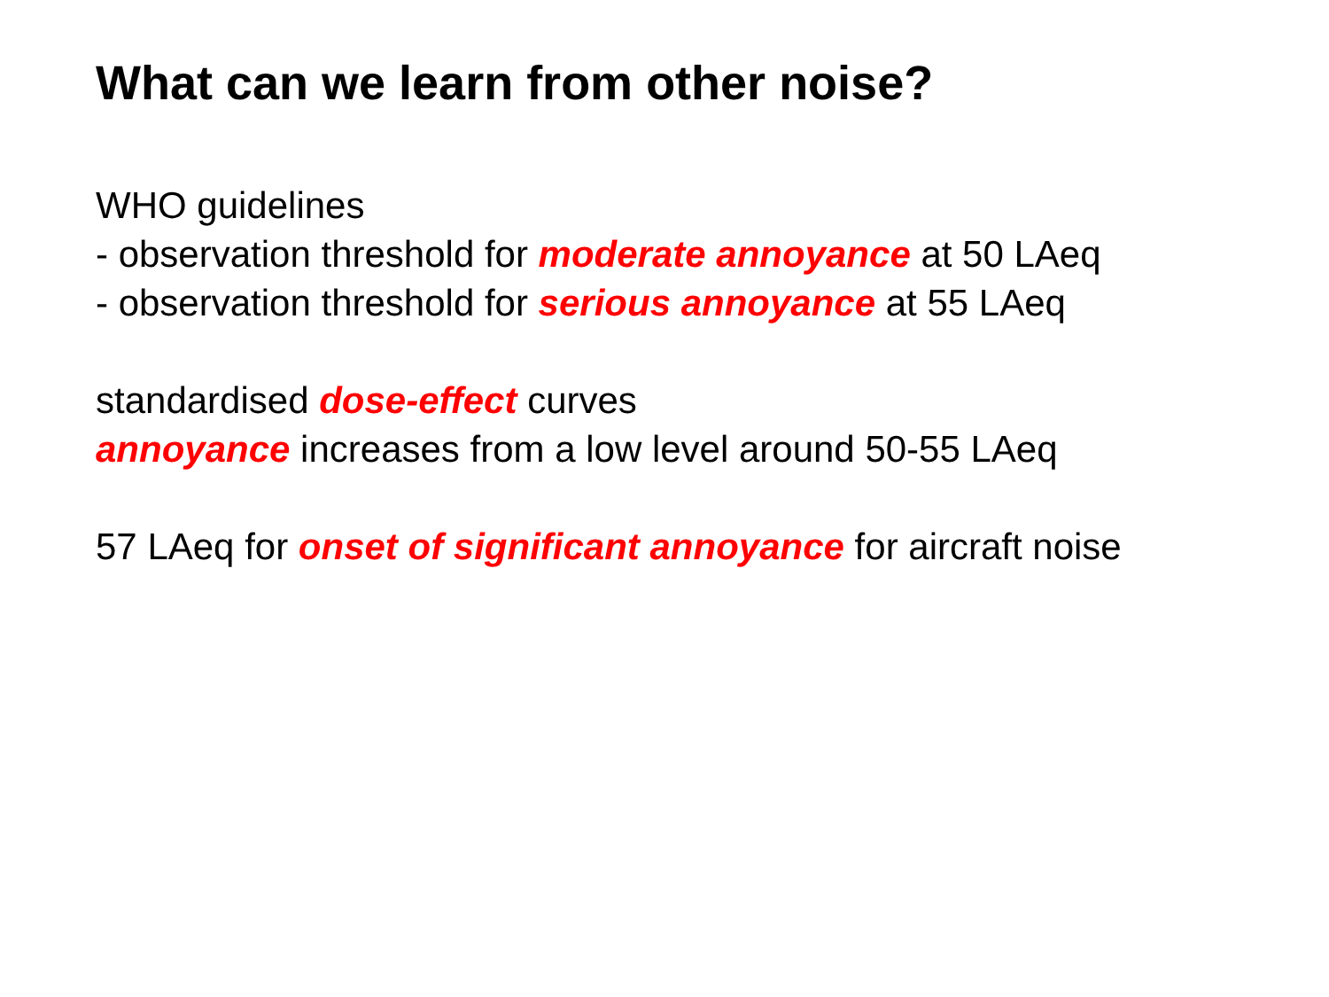What can we learn from other noise?
WHO guidelines
- observation threshold for moderate annoyance at 50 LAeq
- observation threshold for serious annoyance at 55 LAeq
standardised dose-effect curves
annoyance increases from a low level around 50-55 LAeq
57 LAeq for onset of significant annoyance for aircraft noise